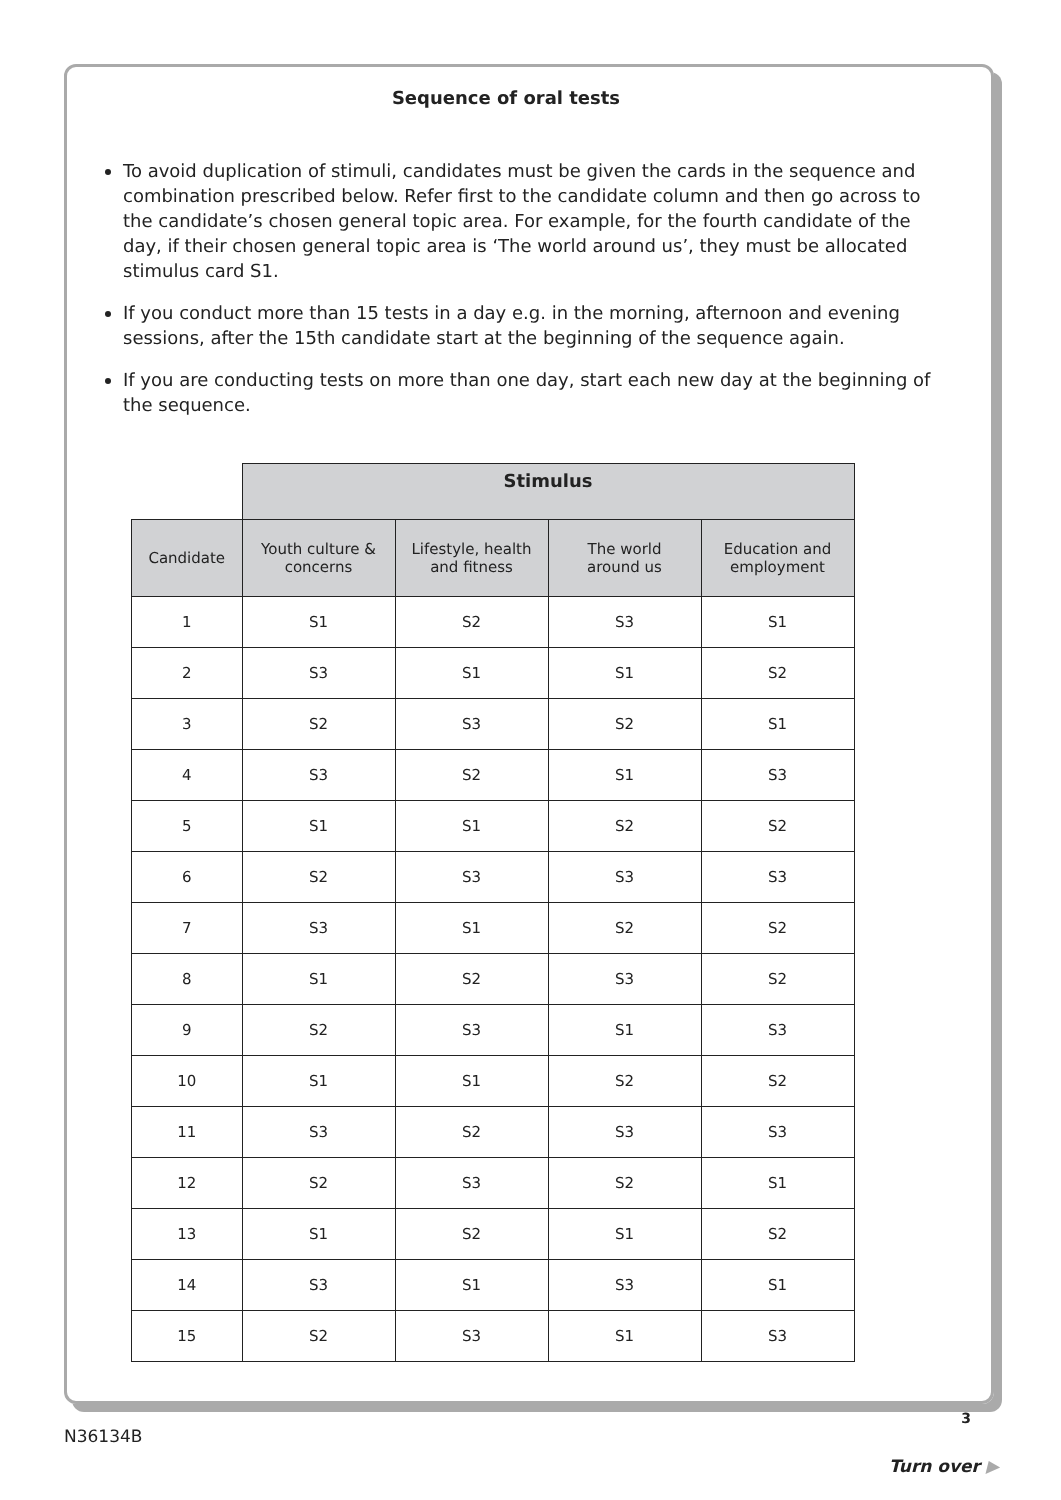Sequence of oral tests
To avoid duplication of stimuli, candidates must be given the cards in the sequence and combination prescribed below. Refer first to the candidate column and then go across to the candidate’s chosen general topic area. For example, for the fourth candidate of the day, if their chosen general topic area is ‘The world around us’, they must be allocated stimulus card S1.
If you conduct more than 15 tests in a day e.g. in the morning, afternoon and evening sessions, after the 15th candidate start at the beginning of the sequence again.
If you are conducting tests on more than one day, start each new day at the beginning of the sequence.
| | Stimulus | | | |
| Candidate | Youth culture & concerns | Lifestyle, health and fitness | The world around us | Education and employment |
| 1 | S1 | S2 | S3 | S1 |
| 2 | S3 | S1 | S1 | S2 |
| 3 | S2 | S3 | S2 | S1 |
| 4 | S3 | S2 | S1 | S3 |
| 5 | S1 | S1 | S2 | S2 |
| 6 | S2 | S3 | S3 | S3 |
| 7 | S3 | S1 | S2 | S2 |
| 8 | S1 | S2 | S3 | S2 |
| 9 | S2 | S3 | S1 | S3 |
| 10 | S1 | S1 | S2 | S2 |
| 11 | S3 | S2 | S3 | S3 |
| 12 | S2 | S3 | S2 | S1 |
| 13 | S1 | S2 | S1 | S2 |
| 14 | S3 | S1 | S3 | S1 |
| 15 | S2 | S3 | S1 | S3 |
3
N36134B
Turn over ▶